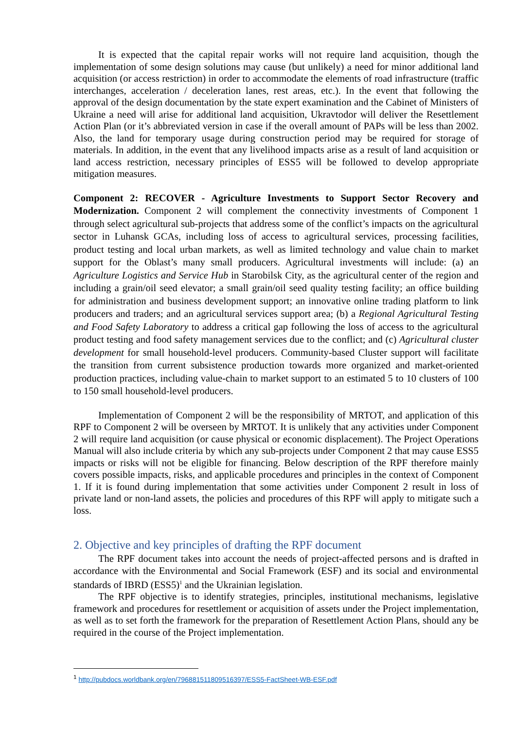It is expected that the capital repair works will not require land acquisition, though the implementation of some design solutions may cause (but unlikely) a need for minor additional land acquisition (or access restriction) in order to accommodate the elements of road infrastructure (traffic interchanges, acceleration / deceleration lanes, rest areas, etc.). In the event that following the approval of the design documentation by the state expert examination and the Cabinet of Ministers of Ukraine a need will arise for additional land acquisition, Ukravtodor will deliver the Resettlement Action Plan (or it’s abbreviated version in case if the overall amount of PAPs will be less than 2002. Also, the land for temporary usage during construction period may be required for storage of materials. In addition, in the event that any livelihood impacts arise as a result of land acquisition or land access restriction, necessary principles of ESS5 will be followed to develop appropriate mitigation measures.
Component 2: RECOVER - Agriculture Investments to Support Sector Recovery and Modernization. Component 2 will complement the connectivity investments of Component 1 through select agricultural sub-projects that address some of the conflict’s impacts on the agricultural sector in Luhansk GCAs, including loss of access to agricultural services, processing facilities, product testing and local urban markets, as well as limited technology and value chain to market support for the Oblast’s many small producers. Agricultural investments will include: (a) an Agriculture Logistics and Service Hub in Starobilsk City, as the agricultural center of the region and including a grain/oil seed elevator; a small grain/oil seed quality testing facility; an office building for administration and business development support; an innovative online trading platform to link producers and traders; and an agricultural services support area; (b) a Regional Agricultural Testing and Food Safety Laboratory to address a critical gap following the loss of access to the agricultural product testing and food safety management services due to the conflict; and (c) Agricultural cluster development for small household-level producers. Community-based Cluster support will facilitate the transition from current subsistence production towards more organized and market-oriented production practices, including value-chain to market support to an estimated 5 to 10 clusters of 100 to 150 small household-level producers.
Implementation of Component 2 will be the responsibility of MRTOT, and application of this RPF to Component 2 will be overseen by MRTOT. It is unlikely that any activities under Component 2 will require land acquisition (or cause physical or economic displacement). The Project Operations Manual will also include criteria by which any sub-projects under Component 2 that may cause ESS5 impacts or risks will not be eligible for financing. Below description of the RPF therefore mainly covers possible impacts, risks, and applicable procedures and principles in the context of Component 1. If it is found during implementation that some activities under Component 2 result in loss of private land or non-land assets, the policies and procedures of this RPF will apply to mitigate such a loss.
2. Objective and key principles of drafting the RPF document
The RPF document takes into account the needs of project-affected persons and is drafted in accordance with the Environmental and Social Framework (ESF) and its social and environmental standards of IBRD (ESS5)<sup>1</sup> and the Ukrainian legislation.
The RPF objective is to identify strategies, principles, institutional mechanisms, legislative framework and procedures for resettlement or acquisition of assets under the Project implementation, as well as to set forth the framework for the preparation of Resettlement Action Plans, should any be required in the course of the Project implementation.
<sup>1</sup> http://pubdocs.worldbank.org/en/796881511809516397/ESS5-FactSheet-WB-ESF.pdf